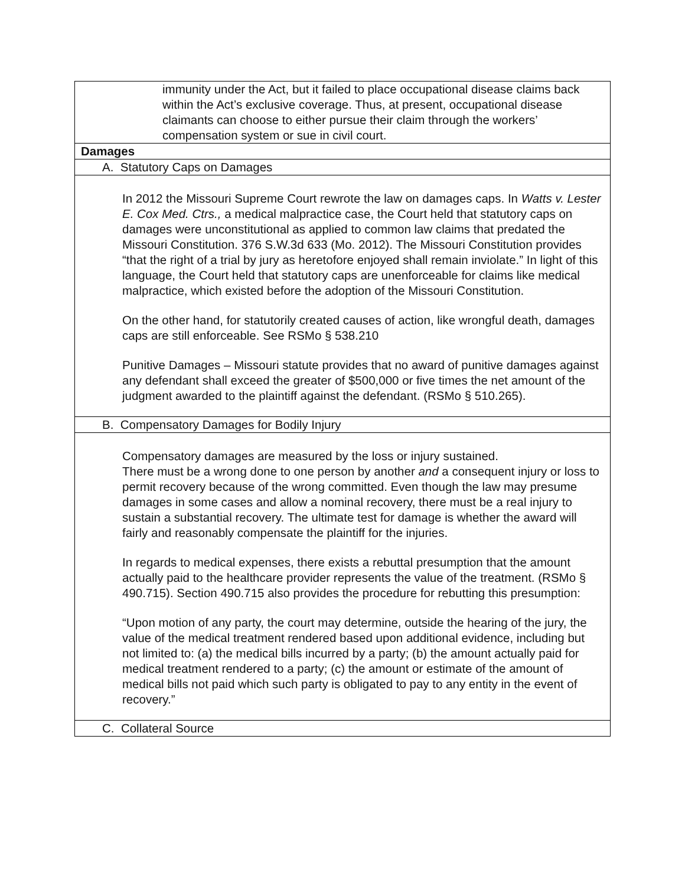| immunity under the Act, but it failed to place occupational disease claims back within the Act’s exclusive coverage. Thus, at present, occupational disease claimants can choose to either pursue their claim through the workers’ compensation system or sue in civil court. |
| Damages |
| A. Statutory Caps on Damages |
| In 2012 the Missouri Supreme Court rewrote the law on damages caps. In Watts v. Lester E. Cox Med. Ctrs., a medical malpractice case, the Court held that statutory caps on damages were unconstitutional as applied to common law claims that predated the Missouri Constitution. 376 S.W.3d 633 (Mo. 2012). The Missouri Constitution provides “that the right of a trial by jury as heretofore enjoyed shall remain inviolate.” In light of this language, the Court held that statutory caps are unenforceable for claims like medical malpractice, which existed before the adoption of the Missouri Constitution. On the other hand, for statutorily created causes of action, like wrongful death, damages caps are still enforceable. See RSMo § 538.210 Punitive Damages – Missouri statute provides that no award of punitive damages against any defendant shall exceed the greater of $500,000 or five times the net amount of the judgment awarded to the plaintiff against the defendant. (RSMo § 510.265). |
| B. Compensatory Damages for Bodily Injury |
| Compensatory damages are measured by the loss or injury sustained. There must be a wrong done to one person by another and a consequent injury or loss to permit recovery because of the wrong committed. Even though the law may presume damages in some cases and allow a nominal recovery, there must be a real injury to sustain a substantial recovery. The ultimate test for damage is whether the award will fairly and reasonably compensate the plaintiff for the injuries. In regards to medical expenses, there exists a rebuttal presumption that the amount actually paid to the healthcare provider represents the value of the treatment. (RSMo § 490.715). Section 490.715 also provides the procedure for rebutting this presumption: “Upon motion of any party, the court may determine, outside the hearing of the jury, the value of the medical treatment rendered based upon additional evidence, including but not limited to: (a) the medical bills incurred by a party; (b) the amount actually paid for medical treatment rendered to a party; (c) the amount or estimate of the amount of medical bills not paid which such party is obligated to pay to any entity in the event of recovery.” |
| C. Collateral Source |